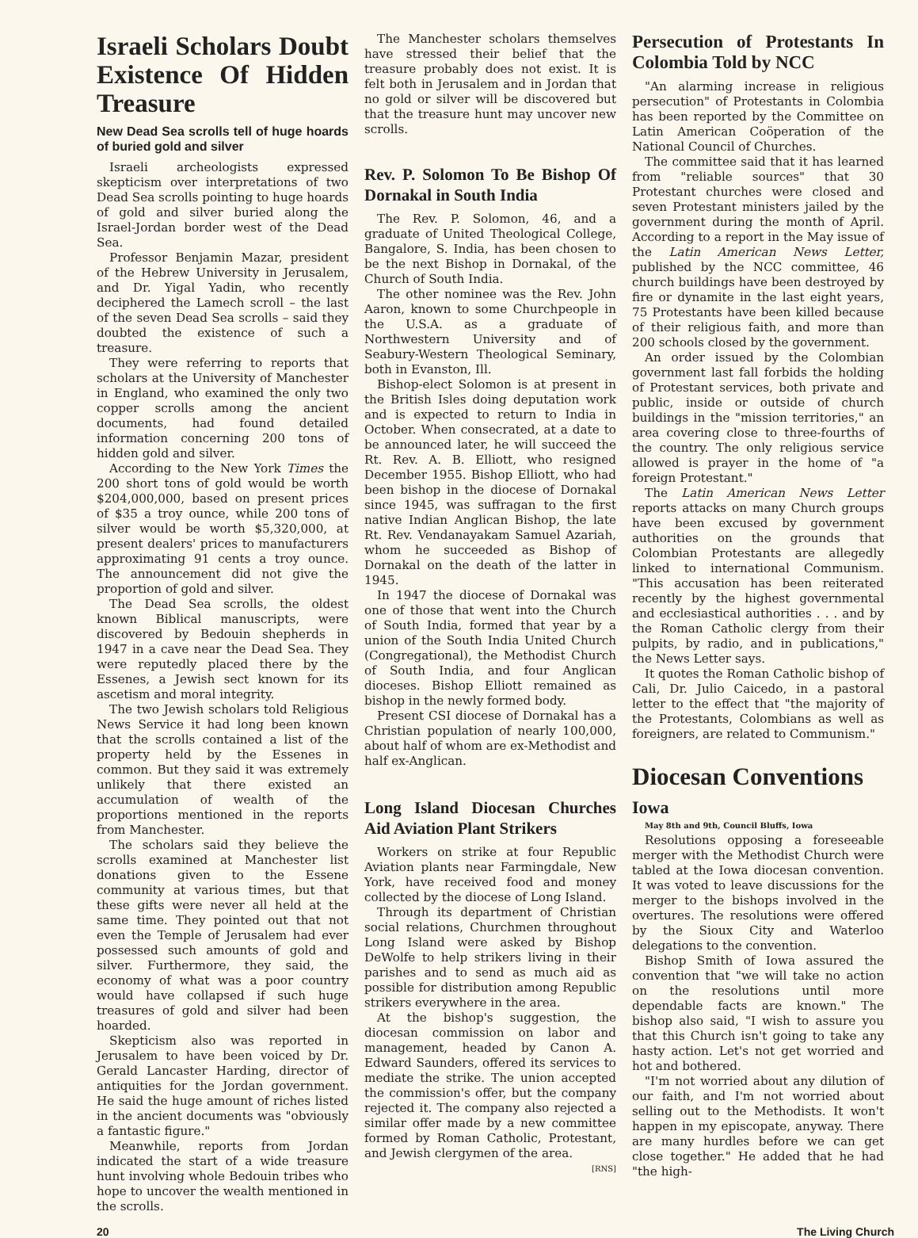Israeli Scholars Doubt Existence Of Hidden Treasure
New Dead Sea scrolls tell of huge hoards of buried gold and silver
Israeli archeologists expressed skepticism over interpretations of two Dead Sea scrolls pointing to huge hoards of gold and silver buried along the Israel-Jordan border west of the Dead Sea.
Professor Benjamin Mazar, president of the Hebrew University in Jerusalem, and Dr. Yigal Yadin, who recently deciphered the Lamech scroll – the last of the seven Dead Sea scrolls – said they doubted the existence of such a treasure.
They were referring to reports that scholars at the University of Manchester in England, who examined the only two copper scrolls among the ancient documents, had found detailed information concerning 200 tons of hidden gold and silver.
According to the New York Times the 200 short tons of gold would be worth $204,000,000, based on present prices of $35 a troy ounce, while 200 tons of silver would be worth $5,320,000, at present dealers' prices to manufacturers approximating 91 cents a troy ounce. The announcement did not give the proportion of gold and silver.
The Dead Sea scrolls, the oldest known Biblical manuscripts, were discovered by Bedouin shepherds in 1947 in a cave near the Dead Sea. They were reputedly placed there by the Essenes, a Jewish sect known for its ascetism and moral integrity.
The two Jewish scholars told Religious News Service it had long been known that the scrolls contained a list of the property held by the Essenes in common. But they said it was extremely unlikely that there existed an accumulation of wealth of the proportions mentioned in the reports from Manchester.
The scholars said they believe the scrolls examined at Manchester list donations given to the Essene community at various times, but that these gifts were never all held at the same time. They pointed out that not even the Temple of Jerusalem had ever possessed such amounts of gold and silver. Furthermore, they said, the economy of what was a poor country would have collapsed if such huge treasures of gold and silver had been hoarded.
Skepticism also was reported in Jerusalem to have been voiced by Dr. Gerald Lancaster Harding, director of antiquities for the Jordan government. He said the huge amount of riches listed in the ancient documents was "obviously a fantastic figure."
Meanwhile, reports from Jordan indicated the start of a wide treasure hunt involving whole Bedouin tribes who hope to uncover the wealth mentioned in the scrolls.
The Manchester scholars themselves have stressed their belief that the treasure probably does not exist. It is felt both in Jerusalem and in Jordan that no gold or silver will be discovered but that the treasure hunt may uncover new scrolls.
Rev. P. Solomon To Be Bishop Of Dornakal in South India
The Rev. P. Solomon, 46, and a graduate of United Theological College, Bangalore, S. India, has been chosen to be the next Bishop in Dornakal, of the Church of South India.
The other nominee was the Rev. John Aaron, known to some Churchpeople in the U.S.A. as a graduate of Northwestern University and of Seabury-Western Theological Seminary, both in Evanston, Ill.
Bishop-elect Solomon is at present in the British Isles doing deputation work and is expected to return to India in October. When consecrated, at a date to be announced later, he will succeed the Rt. Rev. A. B. Elliott, who resigned December 1955. Bishop Elliott, who had been bishop in the diocese of Dornakal since 1945, was suffragan to the first native Indian Anglican Bishop, the late Rt. Rev. Vendanayakam Samuel Azariah, whom he succeeded as Bishop of Dornakal on the death of the latter in 1945.
In 1947 the diocese of Dornakal was one of those that went into the Church of South India, formed that year by a union of the South India United Church (Congregational), the Methodist Church of South India, and four Anglican dioceses. Bishop Elliott remained as bishop in the newly formed body.
Present CSI diocese of Dornakal has a Christian population of nearly 100,000, about half of whom are ex-Methodist and half ex-Anglican.
Long Island Diocesan Churches Aid Aviation Plant Strikers
Workers on strike at four Republic Aviation plants near Farmingdale, New York, have received food and money collected by the diocese of Long Island.
Through its department of Christian social relations, Churchmen throughout Long Island were asked by Bishop DeWolfe to help strikers living in their parishes and to send as much aid as possible for distribution among Republic strikers everywhere in the area.
At the bishop's suggestion, the diocesan commission on labor and management, headed by Canon A. Edward Saunders, offered its services to mediate the strike. The union accepted the commission's offer, but the company rejected it. The company also rejected a similar offer made by a new committee formed by Roman Catholic, Protestant, and Jewish clergymen of the area.
[RNS]
Persecution of Protestants In Colombia Told by NCC
"An alarming increase in religious persecution" of Protestants in Colombia has been reported by the Committee on Latin American Coöperation of the National Council of Churches.
The committee said that it has learned from "reliable sources" that 30 Protestant churches were closed and seven Protestant ministers jailed by the government during the month of April. According to a report in the May issue of the Latin American News Letter, published by the NCC committee, 46 church buildings have been destroyed by fire or dynamite in the last eight years, 75 Protestants have been killed because of their religious faith, and more than 200 schools closed by the government.
An order issued by the Colombian government last fall forbids the holding of Protestant services, both private and public, inside or outside of church buildings in the "mission territories," an area covering close to three-fourths of the country. The only religious service allowed is prayer in the home of "a foreign Protestant."
The Latin American News Letter reports attacks on many Church groups have been excused by government authorities on the grounds that Colombian Protestants are allegedly linked to international Communism. "This accusation has been reiterated recently by the highest governmental and ecclesiastical authorities . . . and by the Roman Catholic clergy from their pulpits, by radio, and in publications," the News Letter says.
It quotes the Roman Catholic bishop of Cali, Dr. Julio Caicedo, in a pastoral letter to the effect that "the majority of the Protestants, Colombians as well as foreigners, are related to Communism."
Diocesan Conventions
Iowa
May 8th and 9th, Council Bluffs, Iowa
Resolutions opposing a foreseeable merger with the Methodist Church were tabled at the Iowa diocesan convention. It was voted to leave discussions for the merger to the bishops involved in the overtures. The resolutions were offered by the Sioux City and Waterloo delegations to the convention.
Bishop Smith of Iowa assured the convention that "we will take no action on the resolutions until more dependable facts are known." The bishop also said, "I wish to assure you that this Church isn't going to take any hasty action. Let's not get worried and hot and bothered.
"I'm not worried about any dilution of our faith, and I'm not worried about selling out to the Methodists. It won't happen in my episcopate, anyway. There are many hurdles before we can get close together." He added that he had "the high-
20 The Living Church